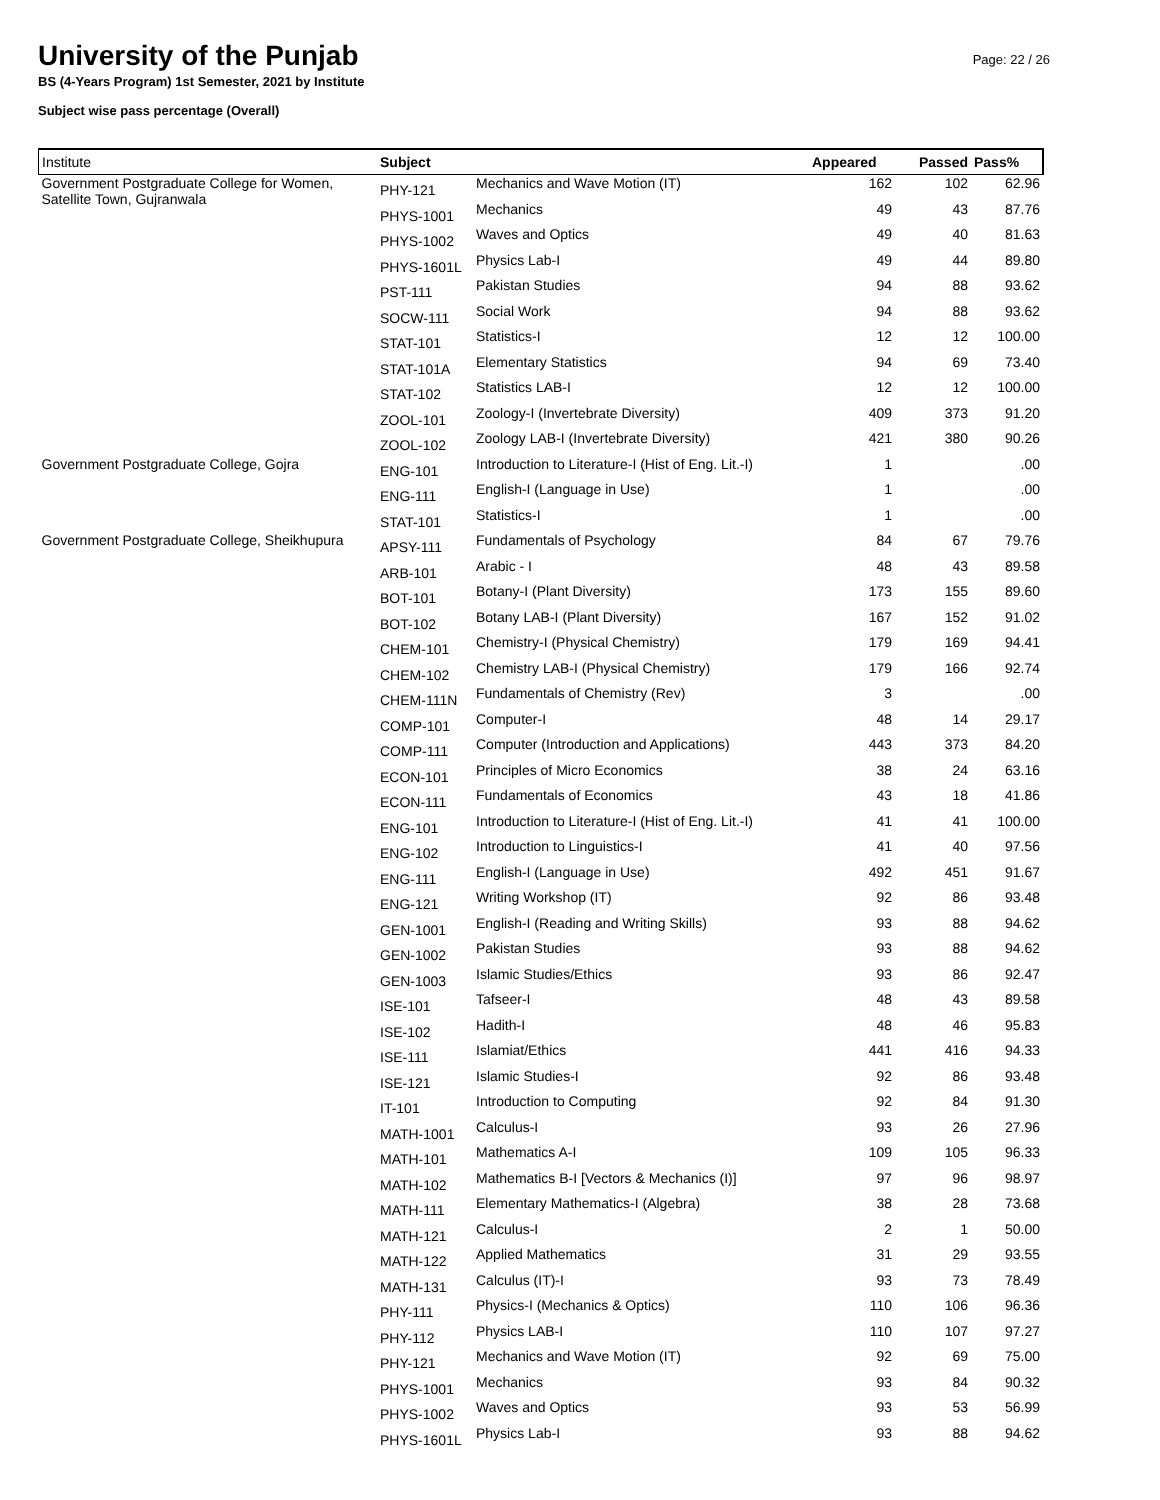University of the Punjab
BS (4-Years Program) 1st Semester, 2021 by Institute
Subject wise pass percentage (Overall)
Page: 22 / 26
| Institute | Subject | | Appeared | Passed | Pass% |
| --- | --- | --- | --- | --- | --- |
| Government Postgraduate College for Women, Satellite Town, Gujranwala | PHY-121 | Mechanics and Wave Motion (IT) | 162 | 102 | 62.96 |
| | PHYS-1001 | Mechanics | 49 | 43 | 87.76 |
| | PHYS-1002 | Waves and Optics | 49 | 40 | 81.63 |
| | PHYS-1601L | Physics Lab-I | 49 | 44 | 89.80 |
| | PST-111 | Pakistan Studies | 94 | 88 | 93.62 |
| | SOCW-111 | Social Work | 94 | 88 | 93.62 |
| | STAT-101 | Statistics-I | 12 | 12 | 100.00 |
| | STAT-101A | Elementary Statistics | 94 | 69 | 73.40 |
| | STAT-102 | Statistics LAB-I | 12 | 12 | 100.00 |
| | ZOOL-101 | Zoology-I (Invertebrate Diversity) | 409 | 373 | 91.20 |
| | ZOOL-102 | Zoology LAB-I (Invertebrate Diversity) | 421 | 380 | 90.26 |
| Government Postgraduate College, Gojra | ENG-101 | Introduction to Literature-I (Hist of Eng. Lit.-I) | 1 | | .00 |
| | ENG-111 | English-I (Language in Use) | 1 | | .00 |
| | STAT-101 | Statistics-I | 1 | | .00 |
| Government Postgraduate College, Sheikhupura | APSY-111 | Fundamentals of Psychology | 84 | 67 | 79.76 |
| | ARB-101 | Arabic - I | 48 | 43 | 89.58 |
| | BOT-101 | Botany-I (Plant Diversity) | 173 | 155 | 89.60 |
| | BOT-102 | Botany LAB-I (Plant Diversity) | 167 | 152 | 91.02 |
| | CHEM-101 | Chemistry-I (Physical Chemistry) | 179 | 169 | 94.41 |
| | CHEM-102 | Chemistry LAB-I (Physical Chemistry) | 179 | 166 | 92.74 |
| | CHEM-111N | Fundamentals of Chemistry (Rev) | 3 | | .00 |
| | COMP-101 | Computer-I | 48 | 14 | 29.17 |
| | COMP-111 | Computer (Introduction and Applications) | 443 | 373 | 84.20 |
| | ECON-101 | Principles of Micro Economics | 38 | 24 | 63.16 |
| | ECON-111 | Fundamentals of Economics | 43 | 18 | 41.86 |
| | ENG-101 | Introduction to Literature-I (Hist of Eng. Lit.-I) | 41 | 41 | 100.00 |
| | ENG-102 | Introduction to Linguistics-I | 41 | 40 | 97.56 |
| | ENG-111 | English-I (Language in Use) | 492 | 451 | 91.67 |
| | ENG-121 | Writing Workshop (IT) | 92 | 86 | 93.48 |
| | GEN-1001 | English-I (Reading and Writing Skills) | 93 | 88 | 94.62 |
| | GEN-1002 | Pakistan Studies | 93 | 88 | 94.62 |
| | GEN-1003 | Islamic Studies/Ethics | 93 | 86 | 92.47 |
| | ISE-101 | Tafseer-I | 48 | 43 | 89.58 |
| | ISE-102 | Hadith-I | 48 | 46 | 95.83 |
| | ISE-111 | Islamiat/Ethics | 441 | 416 | 94.33 |
| | ISE-121 | Islamic Studies-I | 92 | 86 | 93.48 |
| | IT-101 | Introduction to Computing | 92 | 84 | 91.30 |
| | MATH-1001 | Calculus-I | 93 | 26 | 27.96 |
| | MATH-101 | Mathematics A-I | 109 | 105 | 96.33 |
| | MATH-102 | Mathematics B-I [Vectors & Mechanics (I)] | 97 | 96 | 98.97 |
| | MATH-111 | Elementary Mathematics-I (Algebra) | 38 | 28 | 73.68 |
| | MATH-121 | Calculus-I | 2 | 1 | 50.00 |
| | MATH-122 | Applied Mathematics | 31 | 29 | 93.55 |
| | MATH-131 | Calculus (IT)-I | 93 | 73 | 78.49 |
| | PHY-111 | Physics-I (Mechanics & Optics) | 110 | 106 | 96.36 |
| | PHY-112 | Physics LAB-I | 110 | 107 | 97.27 |
| | PHY-121 | Mechanics and Wave Motion (IT) | 92 | 69 | 75.00 |
| | PHYS-1001 | Mechanics | 93 | 84 | 90.32 |
| | PHYS-1002 | Waves and Optics | 93 | 53 | 56.99 |
| | PHYS-1601L | Physics Lab-I | 93 | 88 | 94.62 |